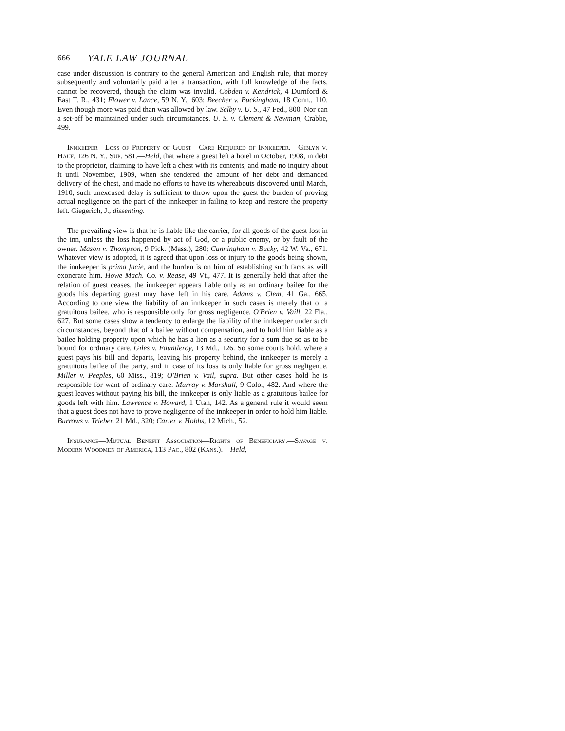666 YALE LAW JOURNAL
case under discussion is contrary to the general American and English rule, that money subsequently and voluntarily paid after a transaction, with full knowledge of the facts, cannot be recovered, though the claim was invalid. Cobden v. Kendrick, 4 Durnford & East T. R., 431; Flower v. Lance, 59 N. Y., 603; Beecher v. Buckingham, 18 Conn., 110. Even though more was paid than was allowed by law. Selby v. U. S., 47 Fed., 800. Nor can a set-off be maintained under such circumstances. U. S. v. Clement & Newman, Crabbe, 499.
Innkeeper—Loss of Property of Guest—Care Required of Innkeeper.—Giblyn v. Hauf, 126 N. Y., Sup. 581.—Held, that where a guest left a hotel in October, 1908, in debt to the proprietor, claiming to have left a chest with its contents, and made no inquiry about it until November, 1909, when she tendered the amount of her debt and demanded delivery of the chest, and made no efforts to have its whereabouts discovered until March, 1910, such unexcused delay is sufficient to throw upon the guest the burden of proving actual negligence on the part of the innkeeper in failing to keep and restore the property left. Giegerich, J., dissenting.
The prevailing view is that he is liable like the carrier, for all goods of the guest lost in the inn, unless the loss happened by act of God, or a public enemy, or by fault of the owner. Mason v. Thompson, 9 Pick. (Mass.), 280; Cunningham v. Bucky, 42 W. Va., 671. Whatever view is adopted, it is agreed that upon loss or injury to the goods being shown, the innkeeper is prima facie, and the burden is on him of establishing such facts as will exonerate him. Howe Mach. Co. v. Rease, 49 Vt., 477. It is generally held that after the relation of guest ceases, the innkeeper appears liable only as an ordinary bailee for the goods his departing guest may have left in his care. Adams v. Clem, 41 Ga., 665. According to one view the liability of an innkeeper in such cases is merely that of a gratuitous bailee, who is responsible only for gross negligence. O'Brien v. Vaill, 22 Fla., 627. But some cases show a tendency to enlarge the liability of the innkeeper under such circumstances, beyond that of a bailee without compensation, and to hold him liable as a bailee holding property upon which he has a lien as a security for a sum due so as to be bound for ordinary care. Giles v. Fauntleroy, 13 Md., 126. So some courts hold, where a guest pays his bill and departs, leaving his property behind, the innkeeper is merely a gratuitous bailee of the party, and in case of its loss is only liable for gross negligence. Miller v. Peeples, 60 Miss., 819; O'Brien v. Vail, supra. But other cases hold he is responsible for want of ordinary care. Murray v. Marshall, 9 Colo., 482. And where the guest leaves without paying his bill, the innkeeper is only liable as a gratuitous bailee for goods left with him. Lawrence v. Howard, 1 Utah, 142. As a general rule it would seem that a guest does not have to prove negligence of the innkeeper in order to hold him liable. Burrows v. Trieber, 21 Md., 320; Carter v. Hobbs, 12 Mich., 52.
Insurance—Mutual Benefit Association—Rights of Beneficiary.—Savage v. Modern Woodmen of America, 113 Pac., 802 (Kans.).—Held,